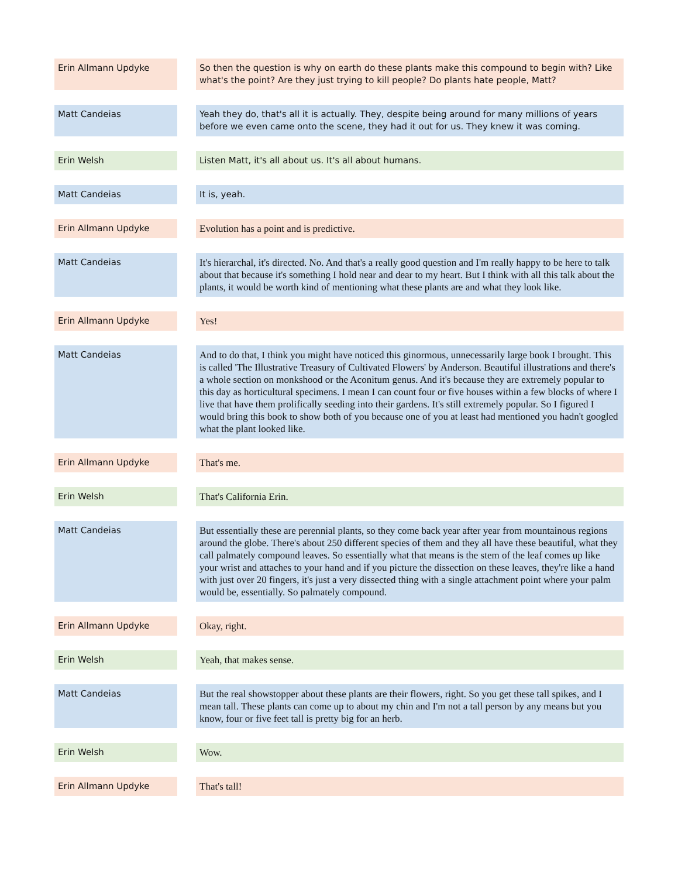| Erin Allmann Updyke | | So then the question is why on earth do these plants make this compound to begin with? Like what's the point? Are they just trying to kill people? Do plants hate people, Matt? |
| Matt Candeias | | Yeah they do, that's all it is actually. They, despite being around for many millions of years before we even came onto the scene, they had it out for us. They knew it was coming. |
| Erin Welsh | | Listen Matt, it's all about us. It's all about humans. |
| Matt Candeias | | It is, yeah. |
| Erin Allmann Updyke | | Evolution has a point and is predictive. |
| Matt Candeias | | It's hierarchal, it's directed. No. And that's a really good question and I'm really happy to be here to talk about that because it's something I hold near and dear to my heart. But I think with all this talk about the plants, it would be worth kind of mentioning what these plants are and what they look like. |
| Erin Allmann Updyke | | Yes! |
| Matt Candeias | | And to do that, I think you might have noticed this ginormous, unnecessarily large book I brought. This is called 'The Illustrative Treasury of Cultivated Flowers' by Anderson. Beautiful illustrations and there's a whole section on monkshood or the Aconitum genus. And it's because they are extremely popular to this day as horticultural specimens. I mean I can count four or five houses within a few blocks of where I live that have them prolifically seeding into their gardens. It's still extremely popular. So I figured I would bring this book to show both of you because one of you at least had mentioned you hadn't googled what the plant looked like. |
| Erin Allmann Updyke | | That's me. |
| Erin Welsh | | That's California Erin. |
| Matt Candeias | | But essentially these are perennial plants, so they come back year after year from mountainous regions around the globe. There's about 250 different species of them and they all have these beautiful, what they call palmately compound leaves. So essentially what that means is the stem of the leaf comes up like your wrist and attaches to your hand and if you picture the dissection on these leaves, they're like a hand with just over 20 fingers, it's just a very dissected thing with a single attachment point where your palm would be, essentially. So palmately compound. |
| Erin Allmann Updyke | | Okay, right. |
| Erin Welsh | | Yeah, that makes sense. |
| Matt Candeias | | But the real showstopper about these plants are their flowers, right. So you get these tall spikes, and I mean tall. These plants can come up to about my chin and I'm not a tall person by any means but you know, four or five feet tall is pretty big for an herb. |
| Erin Welsh | | Wow. |
| Erin Allmann Updyke | | That's tall! |